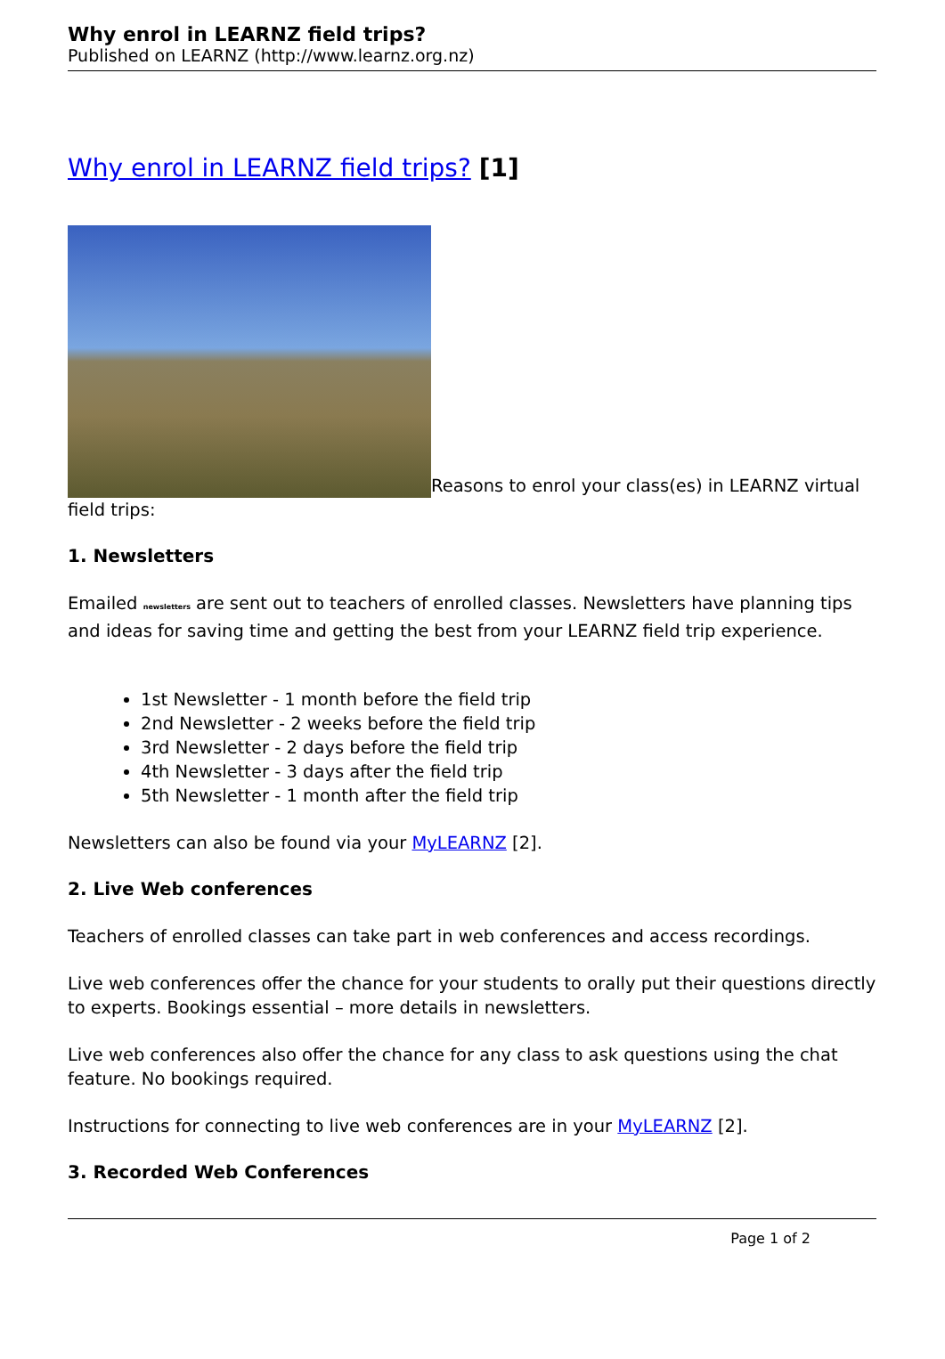Why enrol in LEARNZ field trips?
Published on LEARNZ (http://www.learnz.org.nz)
Why enrol in LEARNZ field trips? [1]
Reasons to enrol your class(es) in LEARNZ virtual field trips:
1. Newsletters
Emailed newsletters are sent out to teachers of enrolled classes. Newsletters have planning tips and ideas for saving time and getting the best from your LEARNZ field trip experience.
1st Newsletter - 1 month before the field trip
2nd Newsletter - 2 weeks before the field trip
3rd Newsletter - 2 days before the field trip
4th Newsletter - 3 days after the field trip
5th Newsletter - 1 month after the field trip
Newsletters can also be found via your MyLEARNZ [2].
2. Live Web conferences
Teachers of enrolled classes can take part in web conferences and access recordings.
Live web conferences offer the chance for your students to orally put their questions directly to experts. Bookings essential – more details in newsletters.
Live web conferences also offer the chance for any class to ask questions using the chat feature. No bookings required.
Instructions for connecting to live web conferences are in your MyLEARNZ [2].
3. Recorded Web Conferences
Page 1 of 2